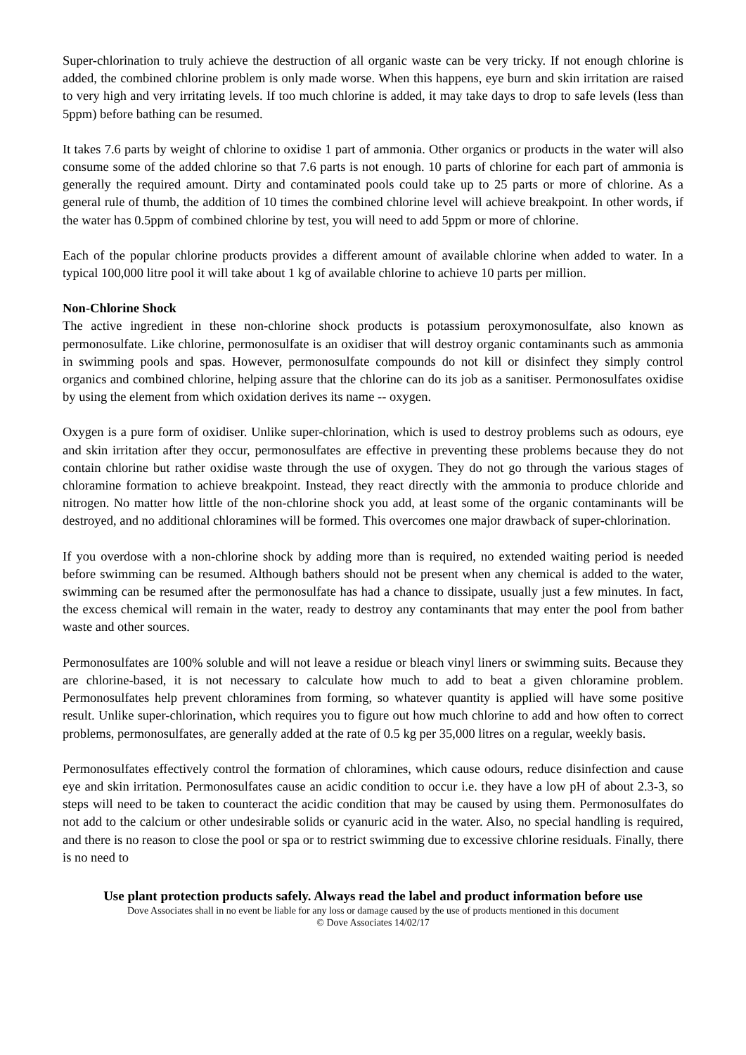Super-chlorination to truly achieve the destruction of all organic waste can be very tricky. If not enough chlorine is added, the combined chlorine problem is only made worse. When this happens, eye burn and skin irritation are raised to very high and very irritating levels. If too much chlorine is added, it may take days to drop to safe levels (less than 5ppm) before bathing can be resumed.
It takes 7.6 parts by weight of chlorine to oxidise 1 part of ammonia. Other organics or products in the water will also consume some of the added chlorine so that 7.6 parts is not enough. 10 parts of chlorine for each part of ammonia is generally the required amount. Dirty and contaminated pools could take up to 25 parts or more of chlorine. As a general rule of thumb, the addition of 10 times the combined chlorine level will achieve breakpoint. In other words, if the water has 0.5ppm of combined chlorine by test, you will need to add 5ppm or more of chlorine.
Each of the popular chlorine products provides a different amount of available chlorine when added to water. In a typical 100,000 litre pool it will take about 1 kg of available chlorine to achieve 10 parts per million.
Non-Chlorine Shock
The active ingredient in these non-chlorine shock products is potassium peroxymonosulfate, also known as permonosulfate. Like chlorine, permonosulfate is an oxidiser that will destroy organic contaminants such as ammonia in swimming pools and spas. However, permonosulfate compounds do not kill or disinfect they simply control organics and combined chlorine, helping assure that the chlorine can do its job as a sanitiser. Permonosulfates oxidise by using the element from which oxidation derives its name -- oxygen.
Oxygen is a pure form of oxidiser. Unlike super-chlorination, which is used to destroy problems such as odours, eye and skin irritation after they occur, permonosulfates are effective in preventing these problems because they do not contain chlorine but rather oxidise waste through the use of oxygen. They do not go through the various stages of chloramine formation to achieve breakpoint. Instead, they react directly with the ammonia to produce chloride and nitrogen. No matter how little of the non-chlorine shock you add, at least some of the organic contaminants will be destroyed, and no additional chloramines will be formed. This overcomes one major drawback of super-chlorination.
If you overdose with a non-chlorine shock by adding more than is required, no extended waiting period is needed before swimming can be resumed. Although bathers should not be present when any chemical is added to the water, swimming can be resumed after the permonosulfate has had a chance to dissipate, usually just a few minutes. In fact, the excess chemical will remain in the water, ready to destroy any contaminants that may enter the pool from bather waste and other sources.
Permonosulfates are 100% soluble and will not leave a residue or bleach vinyl liners or swimming suits. Because they are chlorine-based, it is not necessary to calculate how much to add to beat a given chloramine problem. Permonosulfates help prevent chloramines from forming, so whatever quantity is applied will have some positive result. Unlike super-chlorination, which requires you to figure out how much chlorine to add and how often to correct problems, permonosulfates, are generally added at the rate of 0.5 kg per 35,000 litres on a regular, weekly basis.
Permonosulfates effectively control the formation of chloramines, which cause odours, reduce disinfection and cause eye and skin irritation. Permonosulfates cause an acidic condition to occur i.e. they have a low pH of about 2.3-3, so steps will need to be taken to counteract the acidic condition that may be caused by using them. Permonosulfates do not add to the calcium or other undesirable solids or cyanuric acid in the water. Also, no special handling is required, and there is no reason to close the pool or spa or to restrict swimming due to excessive chlorine residuals. Finally, there is no need to
Use plant protection products safely. Always read the label and product information before use
Dove Associates shall in no event be liable for any loss or damage caused by the use of products mentioned in this document
© Dove Associates 14/02/17